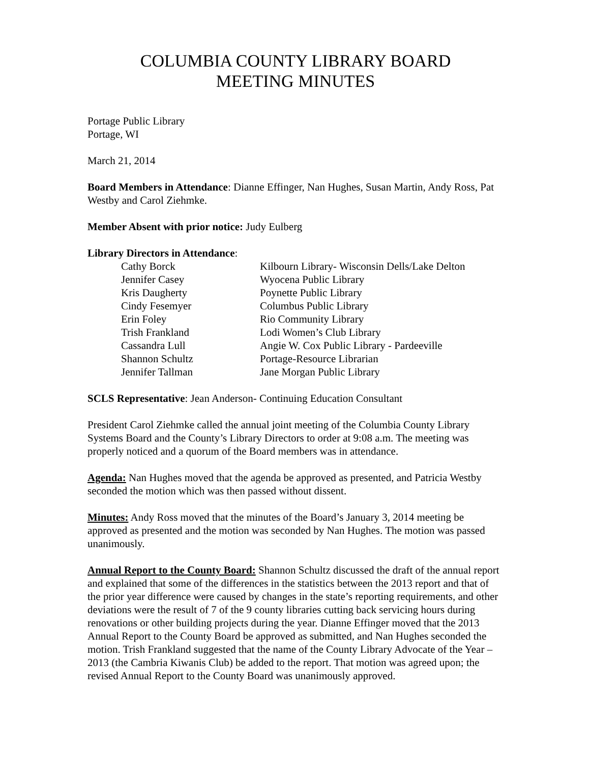COLUMBIA COUNTY LIBRARY BOARD
MEETING MINUTES
Portage Public Library
Portage, WI
March 21, 2014
Board Members in Attendance: Dianne Effinger, Nan Hughes, Susan Martin, Andy Ross, Pat Westby and Carol Ziehmke.
Member Absent with prior notice: Judy Eulberg
Library Directors in Attendance:
| Cathy Borck | Kilbourn Library- Wisconsin Dells/Lake Delton |
| Jennifer Casey | Wyocena Public Library |
| Kris Daugherty | Poynette Public Library |
| Cindy Fesemyer | Columbus Public Library |
| Erin Foley | Rio Community Library |
| Trish Frankland | Lodi Women’s Club Library |
| Cassandra Lull | Angie W. Cox Public Library - Pardeeville |
| Shannon Schultz | Portage-Resource Librarian |
| Jennifer Tallman | Jane Morgan Public Library |
SCLS Representative: Jean Anderson- Continuing Education Consultant
President Carol Ziehmke called the annual joint meeting of the Columbia County Library Systems Board and the County’s Library Directors to order at 9:08 a.m. The meeting was properly noticed and a quorum of the Board members was in attendance.
Agenda: Nan Hughes moved that the agenda be approved as presented, and Patricia Westby seconded the motion which was then passed without dissent.
Minutes: Andy Ross moved that the minutes of the Board’s January 3, 2014 meeting be approved as presented and the motion was seconded by Nan Hughes. The motion was passed unanimously.
Annual Report to the County Board: Shannon Schultz discussed the draft of the annual report and explained that some of the differences in the statistics between the 2013 report and that of the prior year difference were caused by changes in the state’s reporting requirements, and other deviations were the result of 7 of the 9 county libraries cutting back servicing hours during renovations or other building projects during the year. Dianne Effinger moved that the 2013 Annual Report to the County Board be approved as submitted, and Nan Hughes seconded the motion. Trish Frankland suggested that the name of the County Library Advocate of the Year – 2013 (the Cambria Kiwanis Club) be added to the report. That motion was agreed upon; the revised Annual Report to the County Board was unanimously approved.